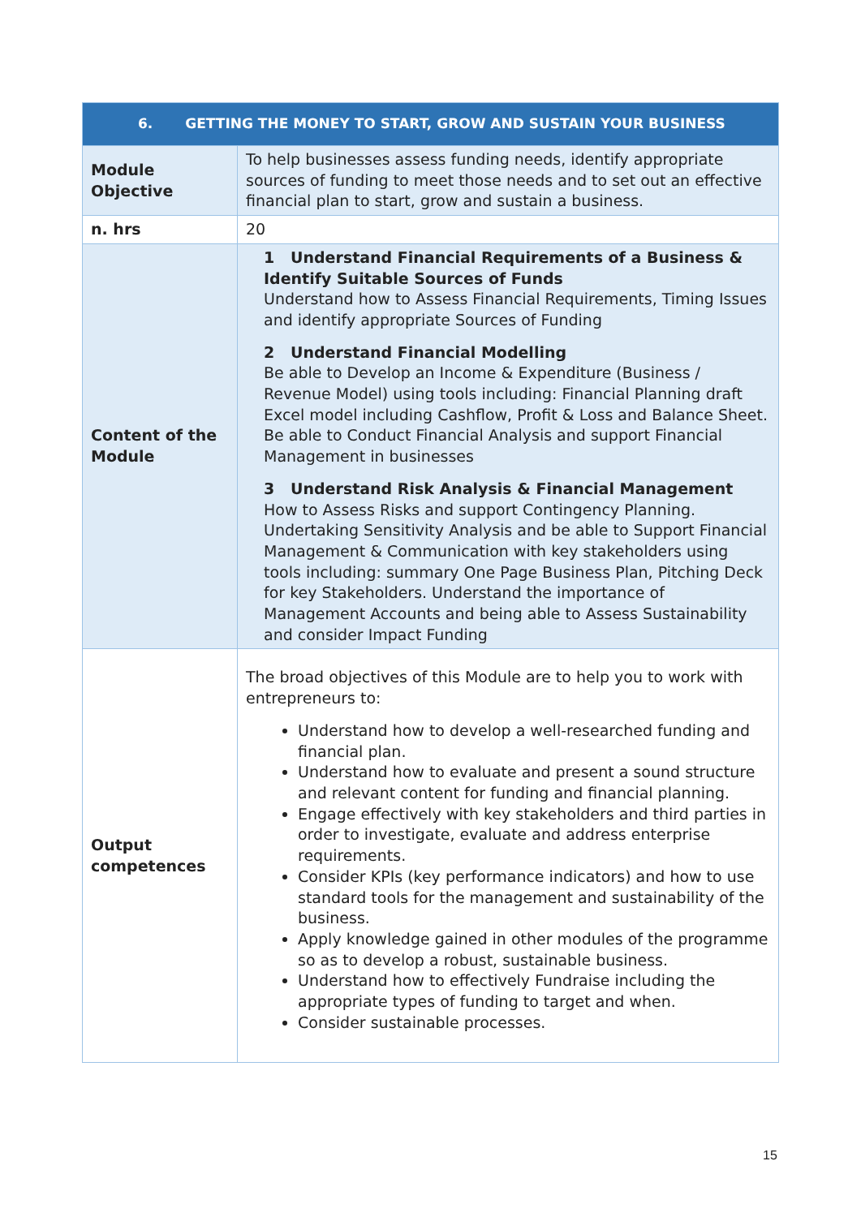| 6. GETTING THE MONEY TO START, GROW AND SUSTAIN YOUR BUSINESS | |
| --- | --- |
| Module Objective | To help businesses assess funding needs, identify appropriate sources of funding to meet those needs and to set out an effective financial plan to start, grow and sustain a business. |
| n. hrs | 20 |
| Content of the Module | 1 Understand Financial Requirements of a Business & Identify Suitable Sources of Funds Understand how to Assess Financial Requirements, Timing Issues and identify appropriate Sources of Funding 2 Understand Financial Modelling Be able to Develop an Income & Expenditure (Business / Revenue Model) using tools including: Financial Planning draft Excel model including Cashflow, Profit & Loss and Balance Sheet. Be able to Conduct Financial Analysis and support Financial Management in businesses 3 Understand Risk Analysis & Financial Management How to Assess Risks and support Contingency Planning. Undertaking Sensitivity Analysis and be able to Support Financial Management & Communication with key stakeholders using tools including: summary One Page Business Plan, Pitching Deck for key Stakeholders. Understand the importance of Management Accounts and being able to Assess Sustainability and consider Impact Funding |
| Output competences | The broad objectives of this Module are to help you to work with entrepreneurs to: Understand how to develop a well-researched funding and financial plan. Understand how to evaluate and present a sound structure and relevant content for funding and financial planning. Engage effectively with key stakeholders and third parties in order to investigate, evaluate and address enterprise requirements. Consider KPIs (key performance indicators) and how to use standard tools for the management and sustainability of the business. Apply knowledge gained in other modules of the programme so as to develop a robust, sustainable business. Understand how to effectively Fundraise including the appropriate types of funding to target and when. Consider sustainable processes. |
15